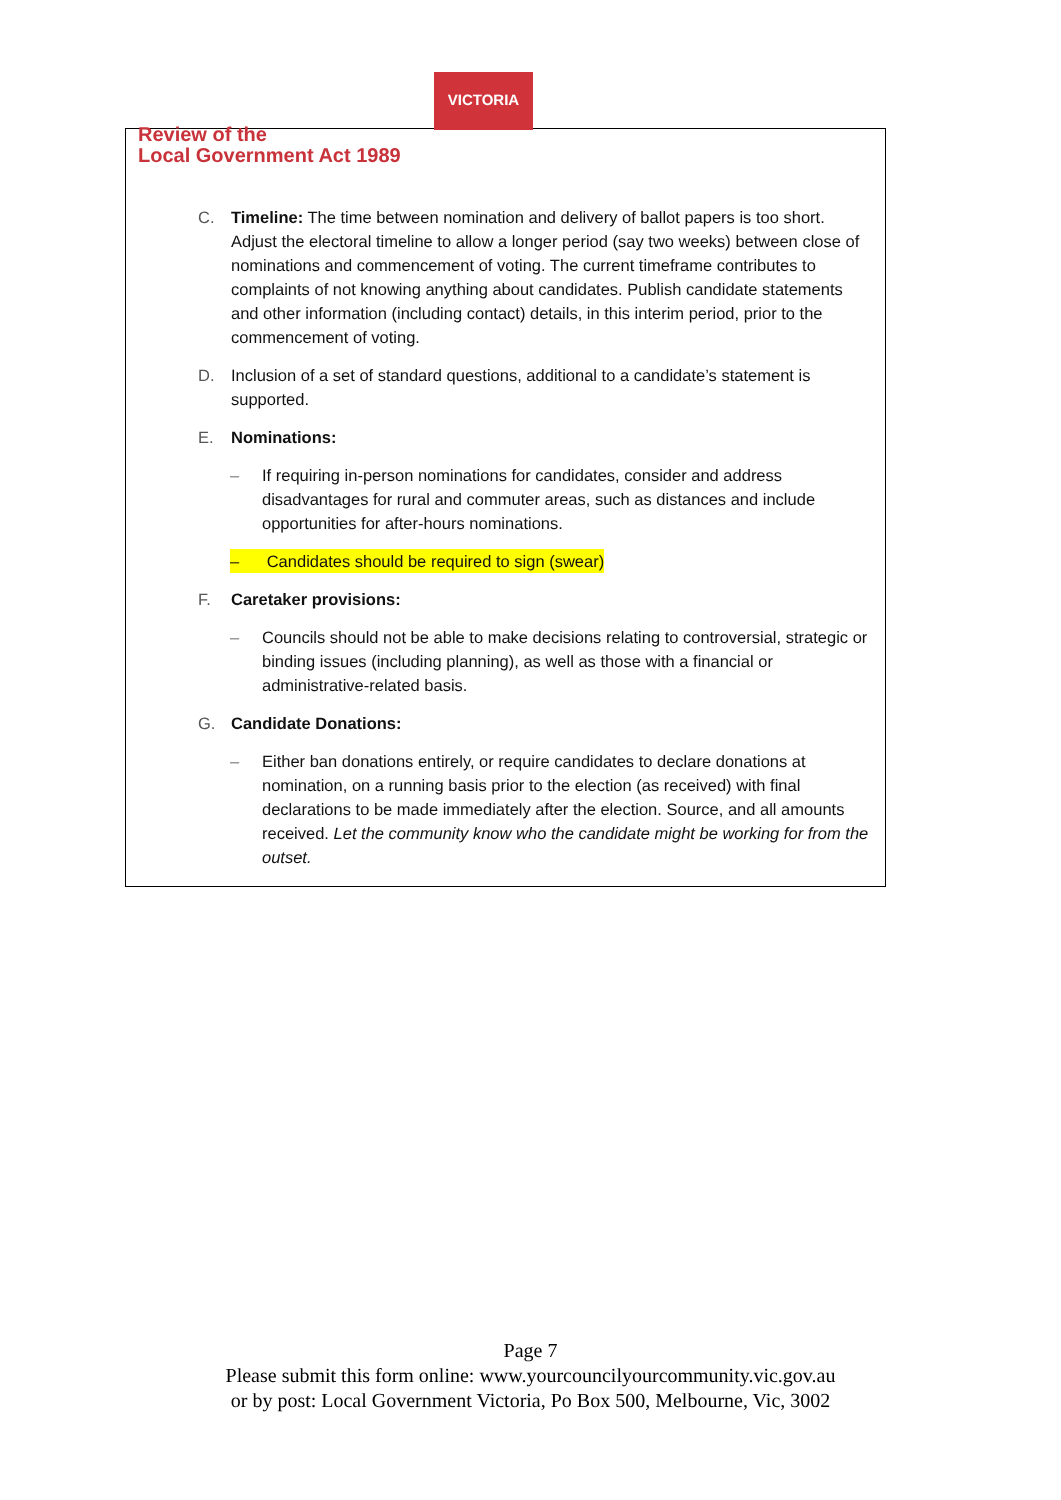VICTORIA
Review of the
Local Government Act 1989
C. Timeline: The time between nomination and delivery of ballot papers is too short. Adjust the electoral timeline to allow a longer period (say two weeks) between close of nominations and commencement of voting. The current timeframe contributes to complaints of not knowing anything about candidates. Publish candidate statements and other information (including contact) details, in this interim period, prior to the commencement of voting.
D. Inclusion of a set of standard questions, additional to a candidate’s statement is supported.
E. Nominations:
– If requiring in-person nominations for candidates, consider and address disadvantages for rural and commuter areas, such as distances and include opportunities for after-hours nominations.
– Candidates should be required to sign (swear)
F. Caretaker provisions:
– Councils should not be able to make decisions relating to controversial, strategic or binding issues (including planning), as well as those with a financial or administrative-related basis.
G. Candidate Donations:
– Either ban donations entirely, or require candidates to declare donations at nomination, on a running basis prior to the election (as received) with final declarations to be made immediately after the election. Source, and all amounts received. Let the community know who the candidate might be working for from the outset.
Page 7
Please submit this form online: www.yourcouncilyourcommunity.vic.gov.au
or by post: Local Government Victoria, Po Box 500, Melbourne, Vic, 3002